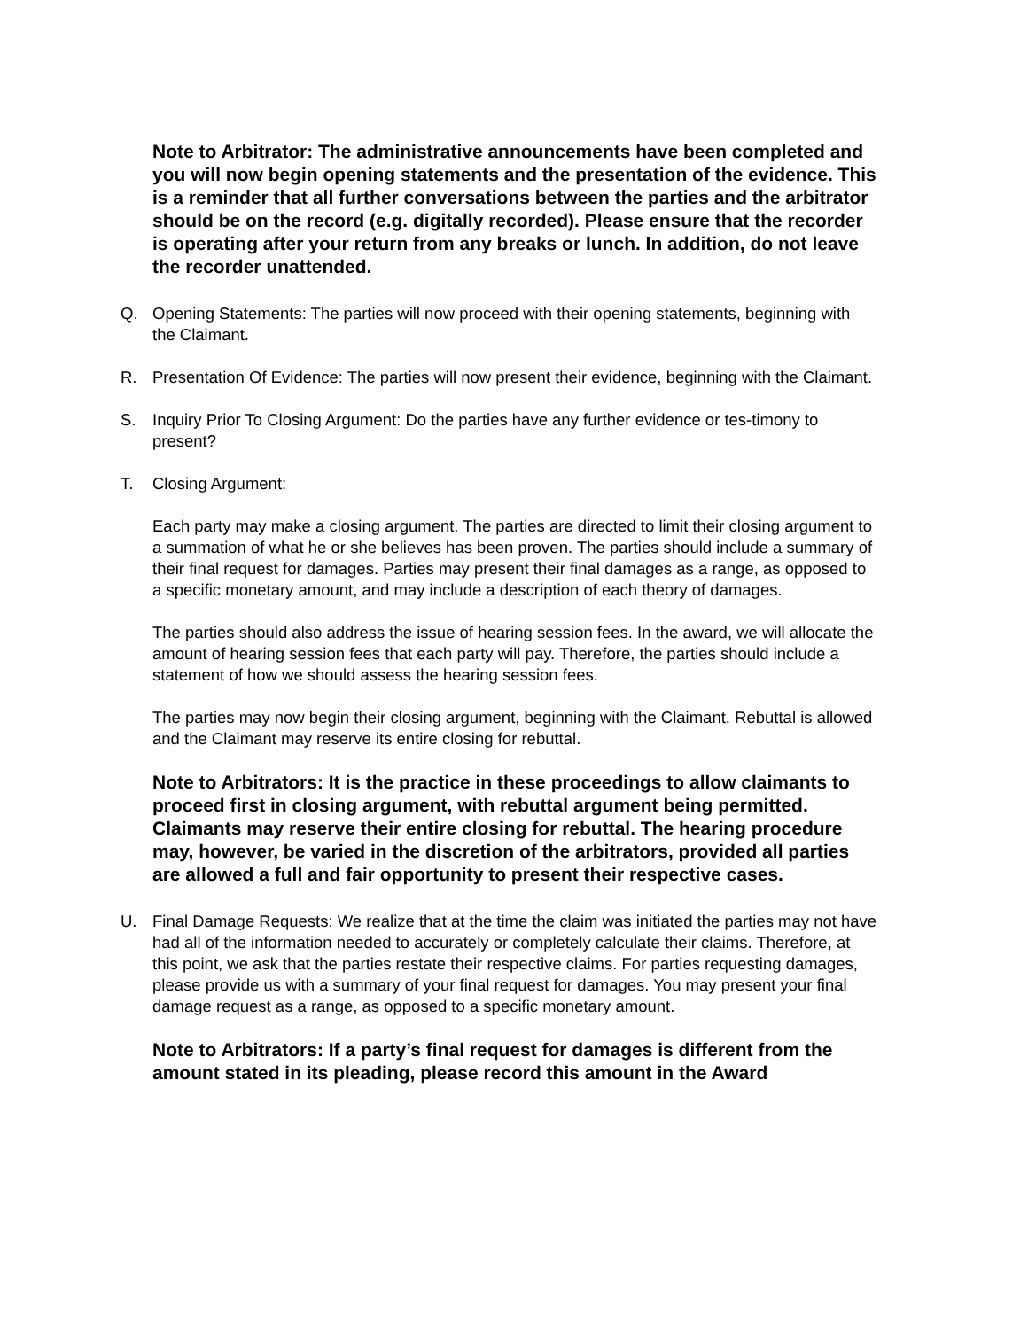Note to Arbitrator: The administrative announcements have been completed and you will now begin opening statements and the presentation of the evidence. This is a reminder that all further conversations between the parties and the arbitrator should be on the record (e.g. digitally recorded). Please ensure that the recorder is operating after your return from any breaks or lunch. In addition, do not leave the recorder unattended.
Q. Opening Statements: The parties will now proceed with their opening statements, beginning with the Claimant.
R. Presentation Of Evidence: The parties will now present their evidence, beginning with the Claimant.
S. Inquiry Prior To Closing Argument: Do the parties have any further evidence or tes-timony to present?
T. Closing Argument:
Each party may make a closing argument. The parties are directed to limit their closing argument to a summation of what he or she believes has been proven. The parties should include a summary of their final request for damages. Parties may present their final damages as a range, as opposed to a specific monetary amount, and may include a description of each theory of damages.
The parties should also address the issue of hearing session fees. In the award, we will allocate the amount of hearing session fees that each party will pay. Therefore, the parties should include a statement of how we should assess the hearing session fees.
The parties may now begin their closing argument, beginning with the Claimant. Rebuttal is allowed and the Claimant may reserve its entire closing for rebuttal.
Note to Arbitrators: It is the practice in these proceedings to allow claimants to proceed first in closing argument, with rebuttal argument being permitted. Claimants may reserve their entire closing for rebuttal. The hearing procedure may, however, be varied in the discretion of the arbitrators, provided all parties are allowed a full and fair opportunity to present their respective cases.
U. Final Damage Requests: We realize that at the time the claim was initiated the parties may not have had all of the information needed to accurately or completely calculate their claims. Therefore, at this point, we ask that the parties restate their respective claims. For parties requesting damages, please provide us with a summary of your final request for damages. You may present your final damage request as a range, as opposed to a specific monetary amount.
Note to Arbitrators: If a party’s final request for damages is different from the amount stated in its pleading, please record this amount in the Award